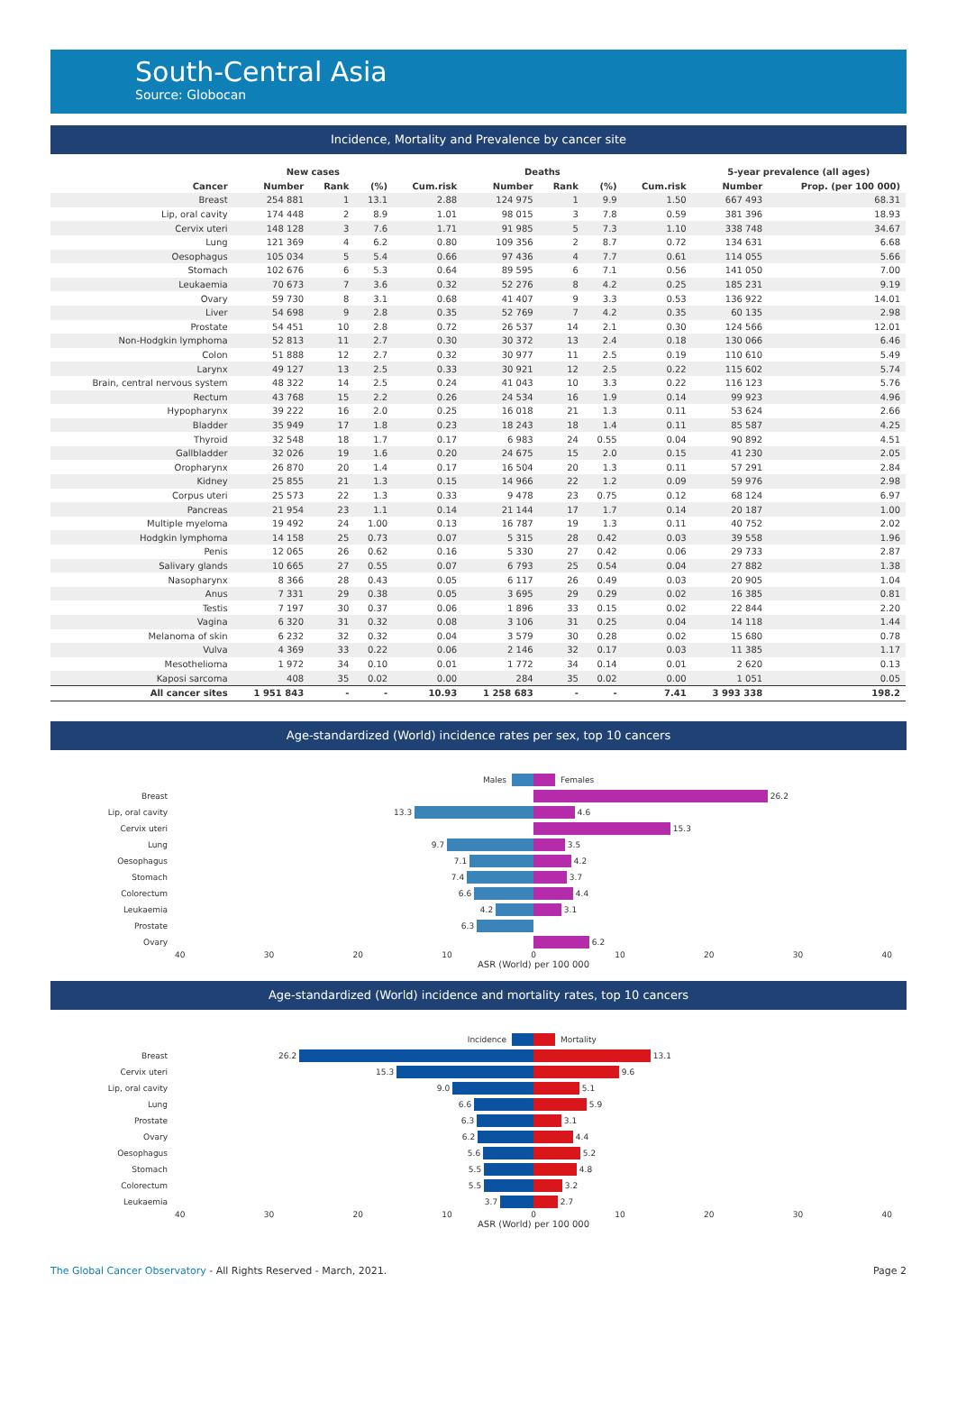South-Central Asia
Source: Globocan
Incidence, Mortality and Prevalence by cancer site
| | New cases | | | | Deaths | | | | 5-year prevalence (all ages) | |
| --- | --- | --- | --- | --- | --- | --- | --- | --- | --- | --- |
| Cancer | Number | Rank | (%) | Cum.risk | Number | Rank | (%) | Cum.risk | Number | Prop. (per 100 000) |
| Breast | 254 881 | 1 | 13.1 | 2.88 | 124 975 | 1 | 9.9 | 1.50 | 667 493 | 68.31 |
| Lip, oral cavity | 174 448 | 2 | 8.9 | 1.01 | 98 015 | 3 | 7.8 | 0.59 | 381 396 | 18.93 |
| Cervix uteri | 148 128 | 3 | 7.6 | 1.71 | 91 985 | 5 | 7.3 | 1.10 | 338 748 | 34.67 |
| Lung | 121 369 | 4 | 6.2 | 0.80 | 109 356 | 2 | 8.7 | 0.72 | 134 631 | 6.68 |
| Oesophagus | 105 034 | 5 | 5.4 | 0.66 | 97 436 | 4 | 7.7 | 0.61 | 114 055 | 5.66 |
| Stomach | 102 676 | 6 | 5.3 | 0.64 | 89 595 | 6 | 7.1 | 0.56 | 141 050 | 7.00 |
| Leukaemia | 70 673 | 7 | 3.6 | 0.32 | 52 276 | 8 | 4.2 | 0.25 | 185 231 | 9.19 |
| Ovary | 59 730 | 8 | 3.1 | 0.68 | 41 407 | 9 | 3.3 | 0.53 | 136 922 | 14.01 |
| Liver | 54 698 | 9 | 2.8 | 0.35 | 52 769 | 7 | 4.2 | 0.35 | 60 135 | 2.98 |
| Prostate | 54 451 | 10 | 2.8 | 0.72 | 26 537 | 14 | 2.1 | 0.30 | 124 566 | 12.01 |
| Non-Hodgkin lymphoma | 52 813 | 11 | 2.7 | 0.30 | 30 372 | 13 | 2.4 | 0.18 | 130 066 | 6.46 |
| Colon | 51 888 | 12 | 2.7 | 0.32 | 30 977 | 11 | 2.5 | 0.19 | 110 610 | 5.49 |
| Larynx | 49 127 | 13 | 2.5 | 0.33 | 30 921 | 12 | 2.5 | 0.22 | 115 602 | 5.74 |
| Brain, central nervous system | 48 322 | 14 | 2.5 | 0.24 | 41 043 | 10 | 3.3 | 0.22 | 116 123 | 5.76 |
| Rectum | 43 768 | 15 | 2.2 | 0.26 | 24 534 | 16 | 1.9 | 0.14 | 99 923 | 4.96 |
| Hypopharynx | 39 222 | 16 | 2.0 | 0.25 | 16 018 | 21 | 1.3 | 0.11 | 53 624 | 2.66 |
| Bladder | 35 949 | 17 | 1.8 | 0.23 | 18 243 | 18 | 1.4 | 0.11 | 85 587 | 4.25 |
| Thyroid | 32 548 | 18 | 1.7 | 0.17 | 6 983 | 24 | 0.55 | 0.04 | 90 892 | 4.51 |
| Gallbladder | 32 026 | 19 | 1.6 | 0.20 | 24 675 | 15 | 2.0 | 0.15 | 41 230 | 2.05 |
| Oropharynx | 26 870 | 20 | 1.4 | 0.17 | 16 504 | 20 | 1.3 | 0.11 | 57 291 | 2.84 |
| Kidney | 25 855 | 21 | 1.3 | 0.15 | 14 966 | 22 | 1.2 | 0.09 | 59 976 | 2.98 |
| Corpus uteri | 25 573 | 22 | 1.3 | 0.33 | 9 478 | 23 | 0.75 | 0.12 | 68 124 | 6.97 |
| Pancreas | 21 954 | 23 | 1.1 | 0.14 | 21 144 | 17 | 1.7 | 0.14 | 20 187 | 1.00 |
| Multiple myeloma | 19 492 | 24 | 1.00 | 0.13 | 16 787 | 19 | 1.3 | 0.11 | 40 752 | 2.02 |
| Hodgkin lymphoma | 14 158 | 25 | 0.73 | 0.07 | 5 315 | 28 | 0.42 | 0.03 | 39 558 | 1.96 |
| Penis | 12 065 | 26 | 0.62 | 0.16 | 5 330 | 27 | 0.42 | 0.06 | 29 733 | 2.87 |
| Salivary glands | 10 665 | 27 | 0.55 | 0.07 | 6 793 | 25 | 0.54 | 0.04 | 27 882 | 1.38 |
| Nasopharynx | 8 366 | 28 | 0.43 | 0.05 | 6 117 | 26 | 0.49 | 0.03 | 20 905 | 1.04 |
| Anus | 7 331 | 29 | 0.38 | 0.05 | 3 695 | 29 | 0.29 | 0.02 | 16 385 | 0.81 |
| Testis | 7 197 | 30 | 0.37 | 0.06 | 1 896 | 33 | 0.15 | 0.02 | 22 844 | 2.20 |
| Vagina | 6 320 | 31 | 0.32 | 0.08 | 3 106 | 31 | 0.25 | 0.04 | 14 118 | 1.44 |
| Melanoma of skin | 6 232 | 32 | 0.32 | 0.04 | 3 579 | 30 | 0.28 | 0.02 | 15 680 | 0.78 |
| Vulva | 4 369 | 33 | 0.22 | 0.06 | 2 146 | 32 | 0.17 | 0.03 | 11 385 | 1.17 |
| Mesothelioma | 1 972 | 34 | 0.10 | 0.01 | 1 772 | 34 | 0.14 | 0.01 | 2 620 | 0.13 |
| Kaposi sarcoma | 408 | 35 | 0.02 | 0.00 | 284 | 35 | 0.02 | 0.00 | 1 051 | 0.05 |
| All cancer sites | 1 951 843 | - | - | 10.93 | 1 258 683 | - | - | 7.41 | 3 993 338 | 198.2 |
Age-standardized (World) incidence rates per sex, top 10 cancers
Males Females
Breast 26.2
Lip, oral cavity 13.3 4.6
Cervix uteri 15.3
Lung 9.7 3.5
Oesophagus 7.1 4.2
Stomach 7.4 3.7
Colorectum 6.6 4.4
Leukaemia 4.2 3.1
Prostate 6.3
Ovary 6.2
40 30 20 10 0 10 20 30 40
ASR (World) per 100 000
Age-standardized (World) incidence and mortality rates, top 10 cancers
Incidence Mortality
Breast 26.2 13.1
Cervix uteri 15.3 9.6
Lip, oral cavity 9.0 5.1
Lung 6.6 5.9
Prostate 6.3 3.1
Ovary 6.2 4.4
Oesophagus 5.6 5.2
Stomach 5.5 4.8
Colorectum 5.5 3.2
Leukaemia 3.7 2.7
40 30 20 10 0 10 20 30 40
ASR (World) per 100 000
The Global Cancer Observatory - All Rights Reserved - March, 2021. Page 2